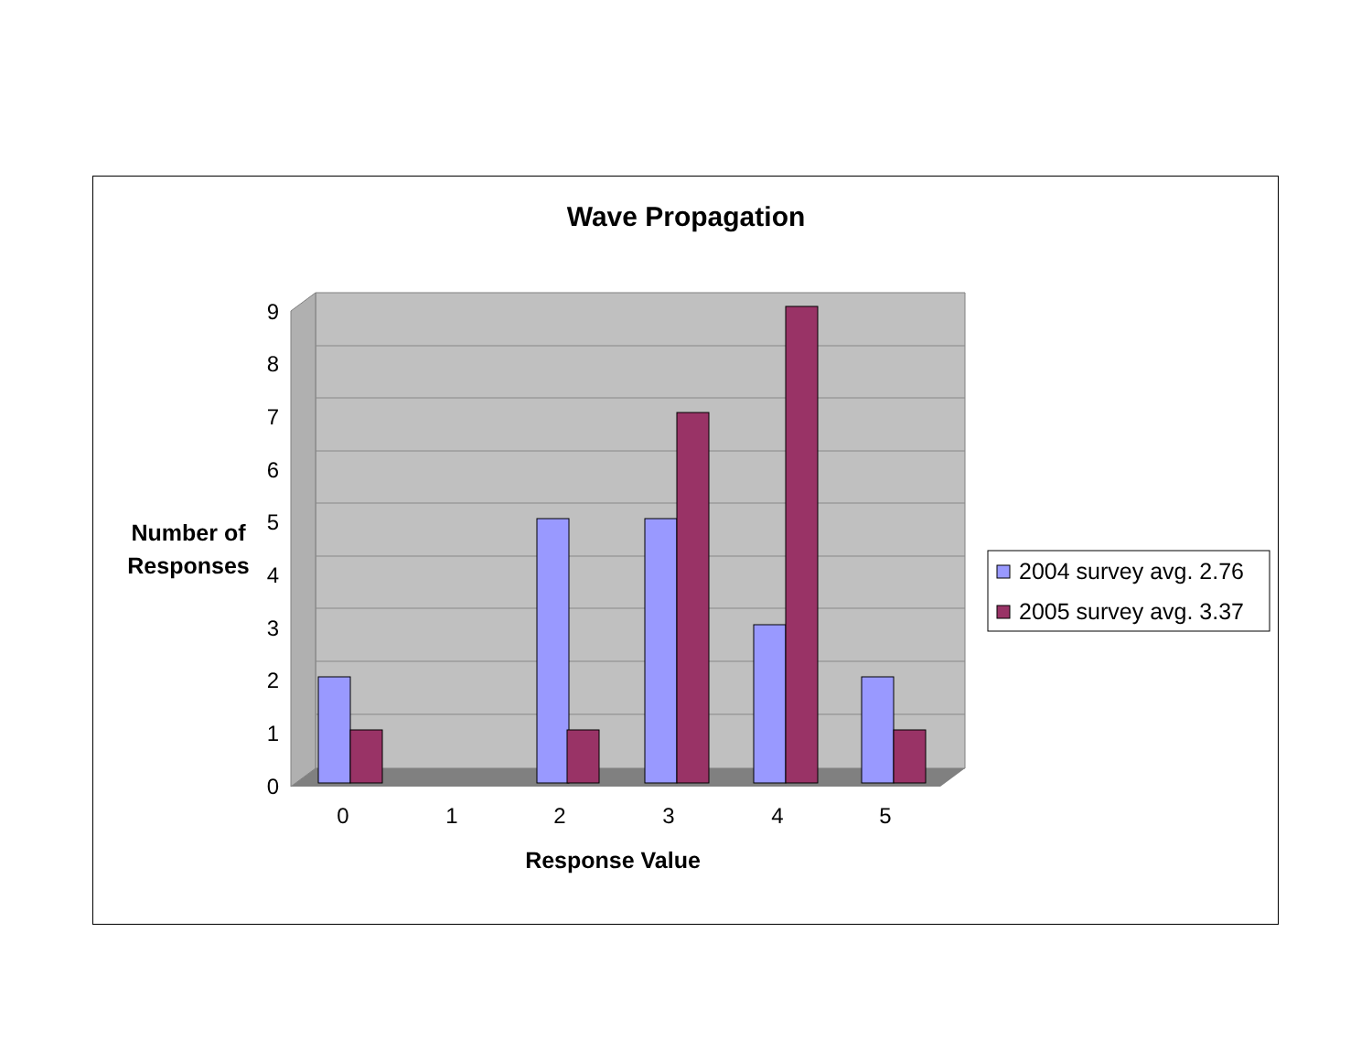Wave Propagation
0
1
2
3
4
5
6
7
8
9
0
1
2
3
4
5
Response Value
Number of
Responses
2004 survey avg. 2.76
2005 survey avg. 3.37